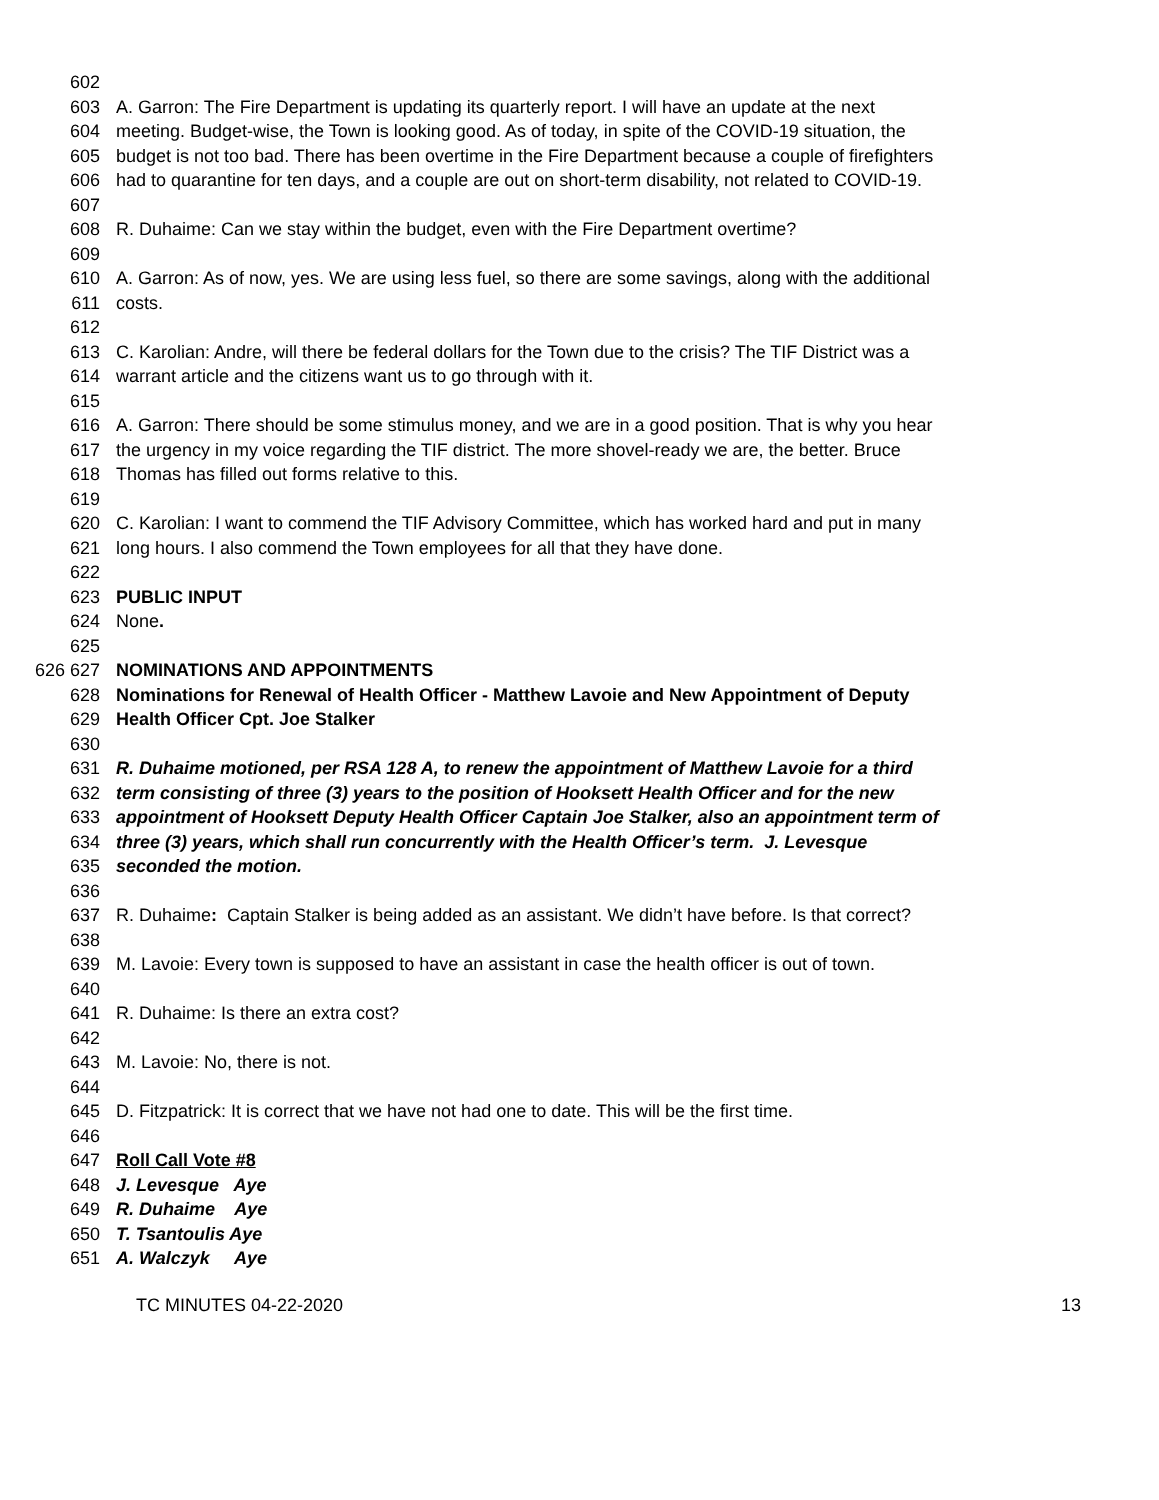602
603 A. Garron: The Fire Department is updating its quarterly report. I will have an update at the next
604 meeting. Budget-wise, the Town is looking good. As of today, in spite of the COVID-19 situation, the
605 budget is not too bad. There has been overtime in the Fire Department because a couple of firefighters
606 had to quarantine for ten days, and a couple are out on short-term disability, not related to COVID-19.
607
608 R. Duhaime: Can we stay within the budget, even with the Fire Department overtime?
609
610 A. Garron: As of now, yes. We are using less fuel, so there are some savings, along with the additional
611 costs.
612
613 C. Karolian: Andre, will there be federal dollars for the Town due to the crisis? The TIF District was a
614 warrant article and the citizens want us to go through with it.
615
616 A. Garron: There should be some stimulus money, and we are in a good position. That is why you hear
617 the urgency in my voice regarding the TIF district. The more shovel-ready we are, the better. Bruce
618 Thomas has filled out forms relative to this.
619
620 C. Karolian: I want to commend the TIF Advisory Committee, which has worked hard and put in many
621 long hours. I also commend the Town employees for all that they have done.
622
623 PUBLIC INPUT
624 None.
625
626 627 NOMINATIONS AND APPOINTMENTS
628 Nominations for Renewal of Health Officer - Matthew Lavoie and New Appointment of Deputy
629 Health Officer Cpt. Joe Stalker
630
631 R. Duhaime motioned, per RSA 128 A, to renew the appointment of Matthew Lavoie for a third
632 term consisting of three (3) years to the position of Hooksett Health Officer and for the new
633 appointment of Hooksett Deputy Health Officer Captain Joe Stalker, also an appointment term of
634 three (3) years, which shall run concurrently with the Health Officer’s term. J. Levesque
635 seconded the motion.
636
637 R. Duhaime: Captain Stalker is being added as an assistant. We didn’t have before. Is that correct?
638
639 M. Lavoie: Every town is supposed to have an assistant in case the health officer is out of town.
640
641 R. Duhaime: Is there an extra cost?
642
643 M. Lavoie: No, there is not.
644
645 D. Fitzpatrick: It is correct that we have not had one to date. This will be the first time.
646
647 Roll Call Vote #8
648 J. Levesque Aye
649 R. Duhaime Aye
650 T. Tsantoulis Aye
651 A. Walczyk Aye
TC MINUTES 04-22-2020 13